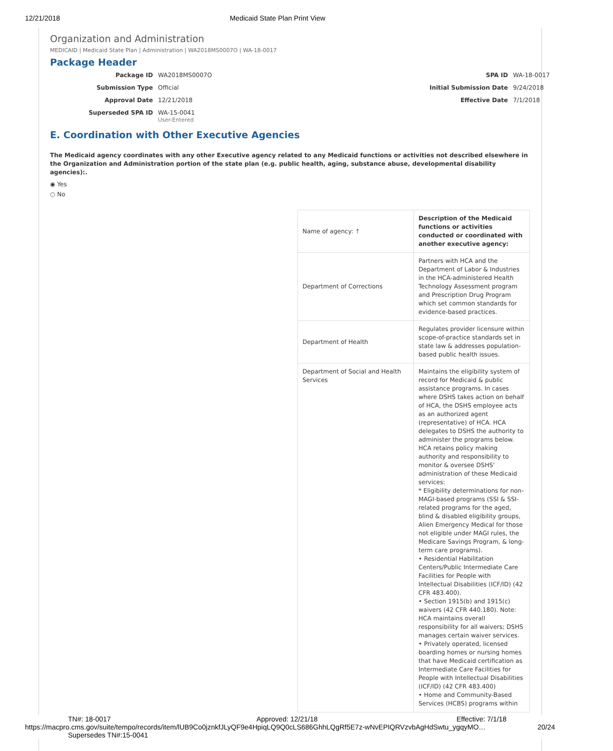12/21/2018 Medicaid State Plan Print View
Organization and Administration
MEDICAID | Medicaid State Plan | Administration | WA2018MS0007O | WA-18-0017
Package Header
Package ID WA2018MS0007O SPA ID WA-18-0017 Submission Type Official Initial Submission Date 9/24/2018 Approval Date 12/21/2018 Effective Date 7/1/2018 Superseded SPA ID WA-15-0041
User-Entered
E. Coordination with Other Executive Agencies
The Medicaid agency coordinates with any other Executive agency related to any Medicaid functions or activities not described elsewhere in the Organization and Administration portion of the state plan (e.g. public health, aging, substance abuse, developmental disability agencies):.
◉ Yes
○ No
| Name of agency: ↑ | Description of the Medicaid functions or activities conducted or coordinated with another executive agency: |
| --- | --- |
| Department of Corrections | Partners with HCA and the Department of Labor & Industries in the HCA-administered Health Technology Assessment program and Prescription Drug Program which set common standards for evidence-based practices. |
| Department of Health | Regulates provider licensure within scope-of-practice standards set in state law & addresses population-based public health issues. |
| Department of Social and Health Services | Maintains the eligibility system of record for Medicaid & public assistance programs. In cases where DSHS takes action on behalf of HCA, the DSHS employee acts as an authorized agent (representative) of HCA. HCA delegates to DSHS the authority to administer the programs below. HCA retains policy making authority and responsibility to monitor & oversee DSHS' administration of these Medicaid services: * Eligibility determinations for non-MAGI-based programs (SSI & SSI-related programs for the aged, blind & disabled eligibility groups, Alien Emergency Medical for those not eligible under MAGI rules, the Medicare Savings Program, & long-term care programs). • Residential Habilitation Centers/Public Intermediate Care Facilities for People with Intellectual Disabilities (ICF/ID) (42 CFR 483.400). • Section 1915(b) and 1915(c) waivers (42 CFR 440.180). Note: HCA maintains overall responsibility for all waivers; DSHS manages certain waiver services. • Privately operated, licensed boarding homes or nursing homes that have Medicaid certification as Intermediate Care Facilities for People with Intellectual Disabilities (ICF/ID) (42 CFR 483.400) • Home and Community-Based Services (HCBS) programs within |
TN#: 18-0017 Approved: 12/21/18 Effective: 7/1/18
https://macpro.cms.gov/suite/tempo/records/item/lUB9Co0jznkfJLyQF9e4HpiqLQ9Q0cLS686GhhLQgRf5E7z-wNvEPIQRVzvbAgHdSwtu_ygqyMO… 20/24
Supersedes TN#:15-0041